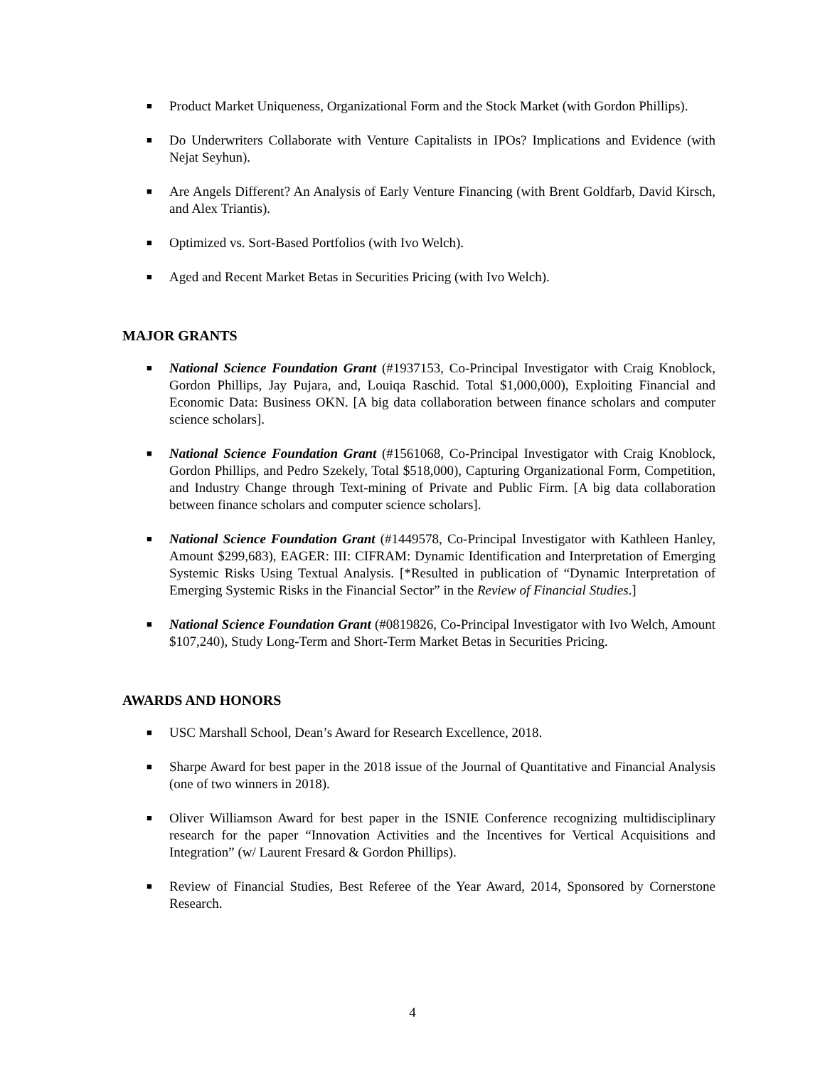■ Product Market Uniqueness, Organizational Form and the Stock Market (with Gordon Phillips).
■ Do Underwriters Collaborate with Venture Capitalists in IPOs? Implications and Evidence (with Nejat Seyhun).
■ Are Angels Different? An Analysis of Early Venture Financing (with Brent Goldfarb, David Kirsch, and Alex Triantis).
■ Optimized vs. Sort-Based Portfolios (with Ivo Welch).
■ Aged and Recent Market Betas in Securities Pricing (with Ivo Welch).
MAJOR GRANTS
■ National Science Foundation Grant (#1937153, Co-Principal Investigator with Craig Knoblock, Gordon Phillips, Jay Pujara, and, Louiqa Raschid. Total $1,000,000), Exploiting Financial and Economic Data: Business OKN. [A big data collaboration between finance scholars and computer science scholars].
■ National Science Foundation Grant (#1561068, Co-Principal Investigator with Craig Knoblock, Gordon Phillips, and Pedro Szekely, Total $518,000), Capturing Organizational Form, Competition, and Industry Change through Text-mining of Private and Public Firm. [A big data collaboration between finance scholars and computer science scholars].
■ National Science Foundation Grant (#1449578, Co-Principal Investigator with Kathleen Hanley, Amount $299,683), EAGER: III: CIFRAM: Dynamic Identification and Interpretation of Emerging Systemic Risks Using Textual Analysis. [*Resulted in publication of “Dynamic Interpretation of Emerging Systemic Risks in the Financial Sector” in the Review of Financial Studies.]
■ National Science Foundation Grant (#0819826, Co-Principal Investigator with Ivo Welch, Amount $107,240), Study Long-Term and Short-Term Market Betas in Securities Pricing.
AWARDS AND HONORS
■ USC Marshall School, Dean’s Award for Research Excellence, 2018.
■ Sharpe Award for best paper in the 2018 issue of the Journal of Quantitative and Financial Analysis (one of two winners in 2018).
■ Oliver Williamson Award for best paper in the ISNIE Conference recognizing multidisciplinary research for the paper “Innovation Activities and the Incentives for Vertical Acquisitions and Integration” (w/ Laurent Fresard & Gordon Phillips).
■ Review of Financial Studies, Best Referee of the Year Award, 2014, Sponsored by Cornerstone Research.
4